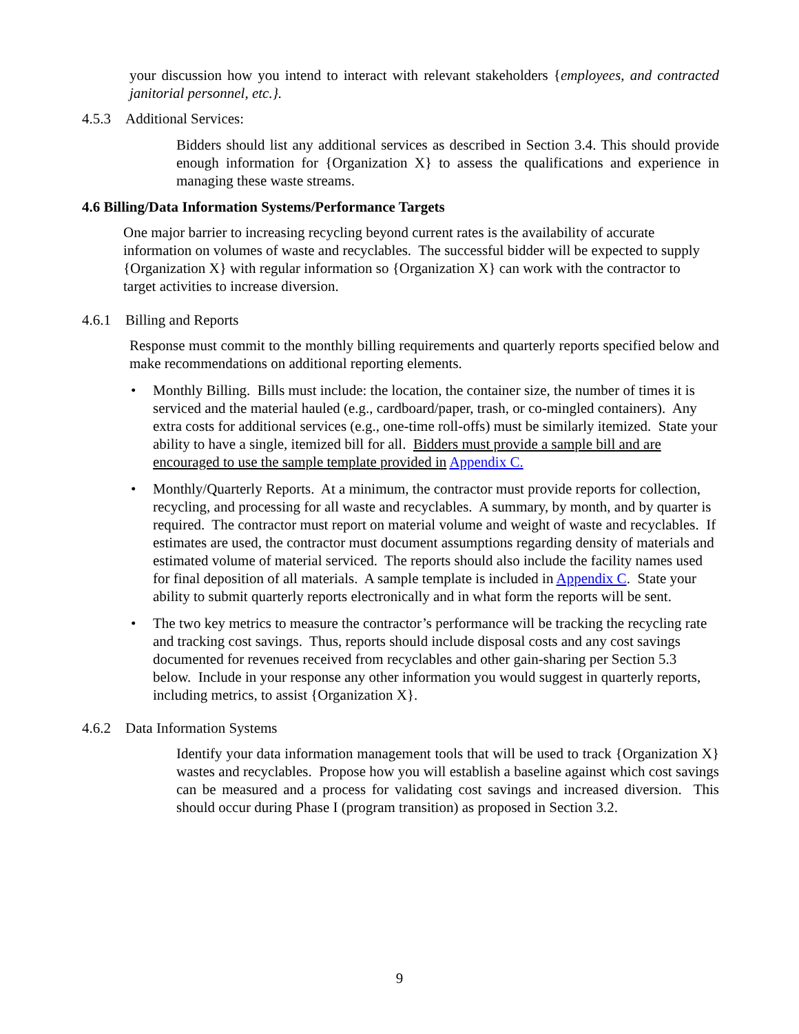your discussion how you intend to interact with relevant stakeholders {employees, and contracted janitorial personnel, etc.}.
4.5.3 Additional Services:
Bidders should list any additional services as described in Section 3.4. This should provide enough information for {Organization X} to assess the qualifications and experience in managing these waste streams.
4.6 Billing/Data Information Systems/Performance Targets
One major barrier to increasing recycling beyond current rates is the availability of accurate information on volumes of waste and recyclables. The successful bidder will be expected to supply {Organization X} with regular information so {Organization X} can work with the contractor to target activities to increase diversion.
4.6.1 Billing and Reports
Response must commit to the monthly billing requirements and quarterly reports specified below and make recommendations on additional reporting elements.
• Monthly Billing. Bills must include: the location, the container size, the number of times it is serviced and the material hauled (e.g., cardboard/paper, trash, or co-mingled containers). Any extra costs for additional services (e.g., one-time roll-offs) must be similarly itemized. State your ability to have a single, itemized bill for all. Bidders must provide a sample bill and are encouraged to use the sample template provided in Appendix C.
• Monthly/Quarterly Reports. At a minimum, the contractor must provide reports for collection, recycling, and processing for all waste and recyclables. A summary, by month, and by quarter is required. The contractor must report on material volume and weight of waste and recyclables. If estimates are used, the contractor must document assumptions regarding density of materials and estimated volume of material serviced. The reports should also include the facility names used for final deposition of all materials. A sample template is included in Appendix C. State your ability to submit quarterly reports electronically and in what form the reports will be sent.
• The two key metrics to measure the contractor’s performance will be tracking the recycling rate and tracking cost savings. Thus, reports should include disposal costs and any cost savings documented for revenues received from recyclables and other gain-sharing per Section 5.3 below. Include in your response any other information you would suggest in quarterly reports, including metrics, to assist {Organization X}.
4.6.2 Data Information Systems
Identify your data information management tools that will be used to track {Organization X} wastes and recyclables. Propose how you will establish a baseline against which cost savings can be measured and a process for validating cost savings and increased diversion. This should occur during Phase I (program transition) as proposed in Section 3.2.
9